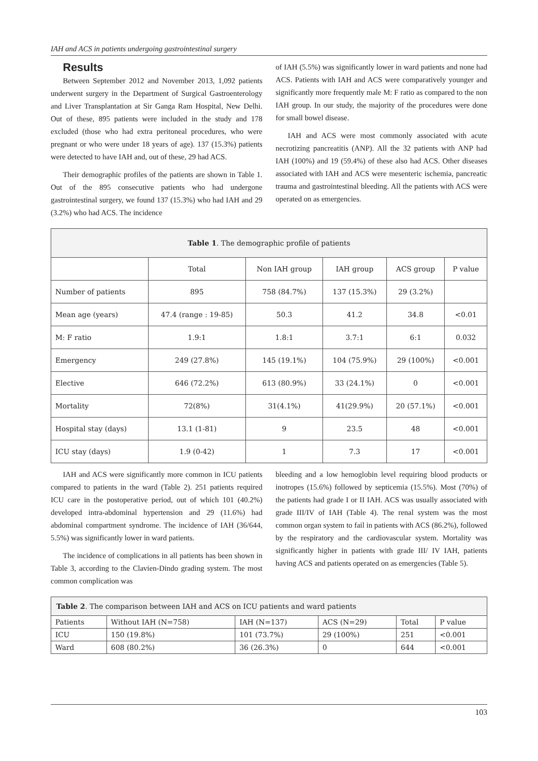IAH and ACS in patients undergoing gastrointestinal surgery
Results
Between September 2012 and November 2013, 1,092 patients underwent surgery in the Department of Surgical Gastroenterology and Liver Transplantation at Sir Ganga Ram Hospital, New Delhi. Out of these, 895 patients were included in the study and 178 excluded (those who had extra peritoneal procedures, who were pregnant or who were under 18 years of age). 137 (15.3%) patients were detected to have IAH and, out of these, 29 had ACS.
Their demographic profiles of the patients are shown in Table 1. Out of the 895 consecutive patients who had undergone gastrointestinal surgery, we found 137 (15.3%) who had IAH and 29 (3.2%) who had ACS. The incidence
of IAH (5.5%) was significantly lower in ward patients and none had ACS. Patients with IAH and ACS were comparatively younger and significantly more frequently male M: F ratio as compared to the non IAH group. In our study, the majority of the procedures were done for small bowel disease.
IAH and ACS were most commonly associated with acute necrotizing pancreatitis (ANP). All the 32 patients with ANP had IAH (100%) and 19 (59.4%) of these also had ACS. Other diseases associated with IAH and ACS were mesenteric ischemia, pancreatic trauma and gastrointestinal bleeding. All the patients with ACS were operated on as emergencies.
| Table 1 . The demographic profile of patients | | | | | |
| --- | --- | --- | --- | --- | --- |
| | Total | Non IAH group | IAH group | ACS group | P value |
| Number of patients | 895 | 758 (84.7%) | 137 (15.3%) | 29 (3.2%) | |
| Mean age (years) | 47.4 (range : 19-85) | 50.3 | 41.2 | 34.8 | <0.01 |
| M: F ratio | 1.9:1 | 1.8:1 | 3.7:1 | 6:1 | 0.032 |
| Emergency | 249 (27.8%) | 145 (19.1%) | 104 (75.9%) | 29 (100%) | <0.001 |
| Elective | 646 (72.2%) | 613 (80.9%) | 33 (24.1%) | 0 | <0.001 |
| Mortality | 72(8%) | 31(4.1%) | 41(29.9%) | 20 (57.1%) | <0.001 |
| Hospital stay (days) | 13.1 (1-81) | 9 | 23.5 | 48 | <0.001 |
| ICU stay (days) | 1.9 (0-42) | 1 | 7.3 | 17 | <0.001 |
IAH and ACS were significantly more common in ICU patients compared to patients in the ward (Table 2). 251 patients required ICU care in the postoperative period, out of which 101 (40.2%) developed intra-abdominal hypertension and 29 (11.6%) had abdominal compartment syndrome. The incidence of IAH (36/644, 5.5%) was significantly lower in ward patients.
The incidence of complications in all patients has been shown in Table 3, according to the Clavien-Dindo grading system. The most common complication was
bleeding and a low hemoglobin level requiring blood products or inotropes (15.6%) followed by septicemia (15.5%). Most (70%) of the patients had grade I or II IAH. ACS was usually associated with grade III/IV of IAH (Table 4). The renal system was the most common organ system to fail in patients with ACS (86.2%), followed by the respiratory and the cardiovascular system. Mortality was significantly higher in patients with grade III/ IV IAH, patients having ACS and patients operated on as emergencies (Table 5).
| Table 2 . The comparison between IAH and ACS on ICU patients and ward patients | | | | | |
| --- | --- | --- | --- | --- | --- |
| Patients | Without IAH (N=758) | IAH (N=137) | ACS (N=29) | Total | P value |
| ICU | 150 (19.8%) | 101 (73.7%) | 29 (100%) | 251 | <0.001 |
| Ward | 608 (80.2%) | 36 (26.3%) | 0 | 644 | <0.001 |
103